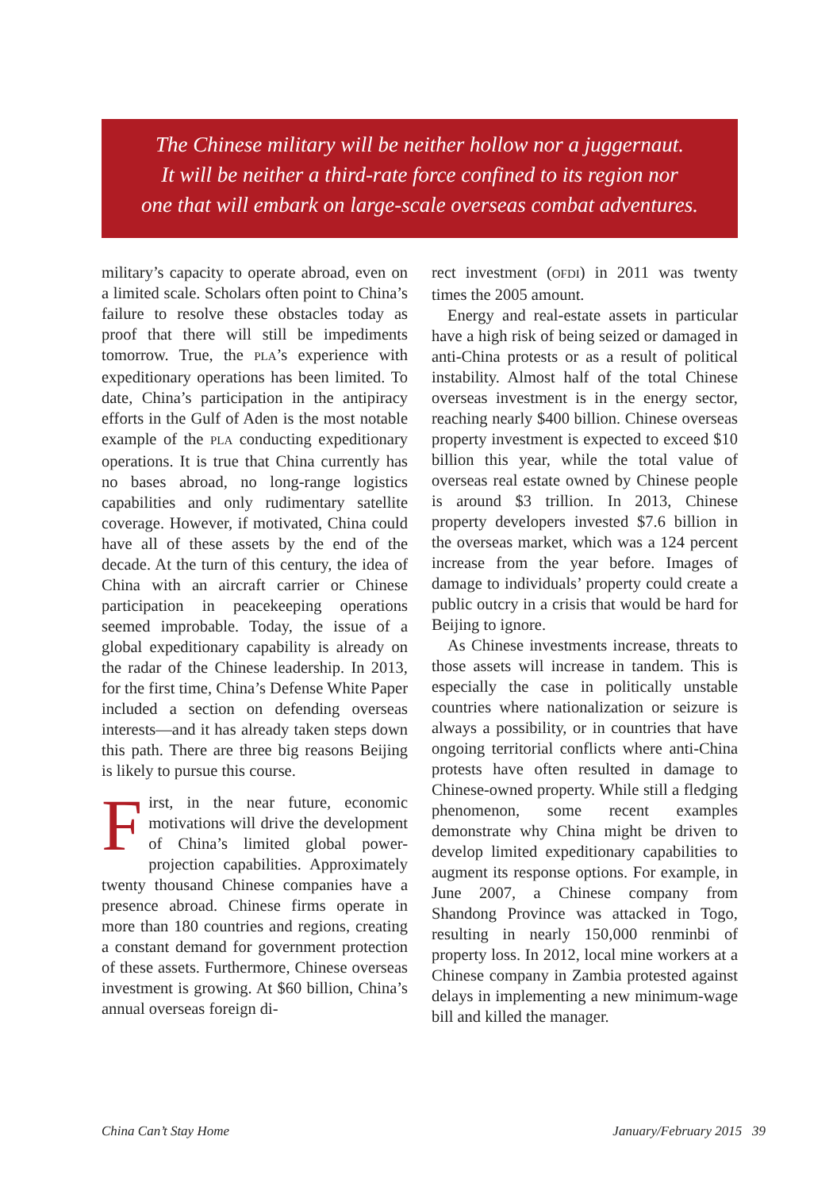The Chinese military will be neither hollow nor a juggernaut.
It will be neither a third-rate force confined to its region nor
one that will embark on large-scale overseas combat adventures.
military’s capacity to operate abroad, even on a limited scale. Scholars often point to China’s failure to resolve these obstacles today as proof that there will still be impediments tomorrow. True, the PLA’s experience with expeditionary operations has been limited. To date, China’s participation in the antipiracy efforts in the Gulf of Aden is the most notable example of the PLA conducting expeditionary operations. It is true that China currently has no bases abroad, no long-range logistics capabilities and only rudimentary satellite coverage. However, if motivated, China could have all of these assets by the end of the decade. At the turn of this century, the idea of China with an aircraft carrier or Chinese participation in peacekeeping operations seemed improbable. Today, the issue of a global expeditionary capability is already on the radar of the Chinese leadership. In 2013, for the first time, China’s Defense White Paper included a section on defending overseas interests—and it has already taken steps down this path. There are three big reasons Beijing is likely to pursue this course.
First, in the near future, economic motivations will drive the development of China’s limited global power-projection capabilities. Approximately twenty thousand Chinese companies have a presence abroad. Chinese firms operate in more than 180 countries and regions, creating a constant demand for government protection of these assets. Furthermore, Chinese overseas investment is growing. At $60 billion, China’s annual overseas foreign di-
rect investment (OFDI) in 2011 was twenty times the 2005 amount.
Energy and real-estate assets in particular have a high risk of being seized or damaged in anti-China protests or as a result of political instability. Almost half of the total Chinese overseas investment is in the energy sector, reaching nearly $400 billion. Chinese overseas property investment is expected to exceed $10 billion this year, while the total value of overseas real estate owned by Chinese people is around $3 trillion. In 2013, Chinese property developers invested $7.6 billion in the overseas market, which was a 124 percent increase from the year before. Images of damage to individuals’ property could create a public outcry in a crisis that would be hard for Beijing to ignore.
As Chinese investments increase, threats to those assets will increase in tandem. This is especially the case in politically unstable countries where nationalization or seizure is always a possibility, or in countries that have ongoing territorial conflicts where anti-China protests have often resulted in damage to Chinese-owned property. While still a fledging phenomenon, some recent examples demonstrate why China might be driven to develop limited expeditionary capabilities to augment its response options. For example, in June 2007, a Chinese company from Shandong Province was attacked in Togo, resulting in nearly 150,000 renminbi of property loss. In 2012, local mine workers at a Chinese company in Zambia protested against delays in implementing a new minimum-wage bill and killed the manager.
China Can’t Stay Home January/February 2015 39